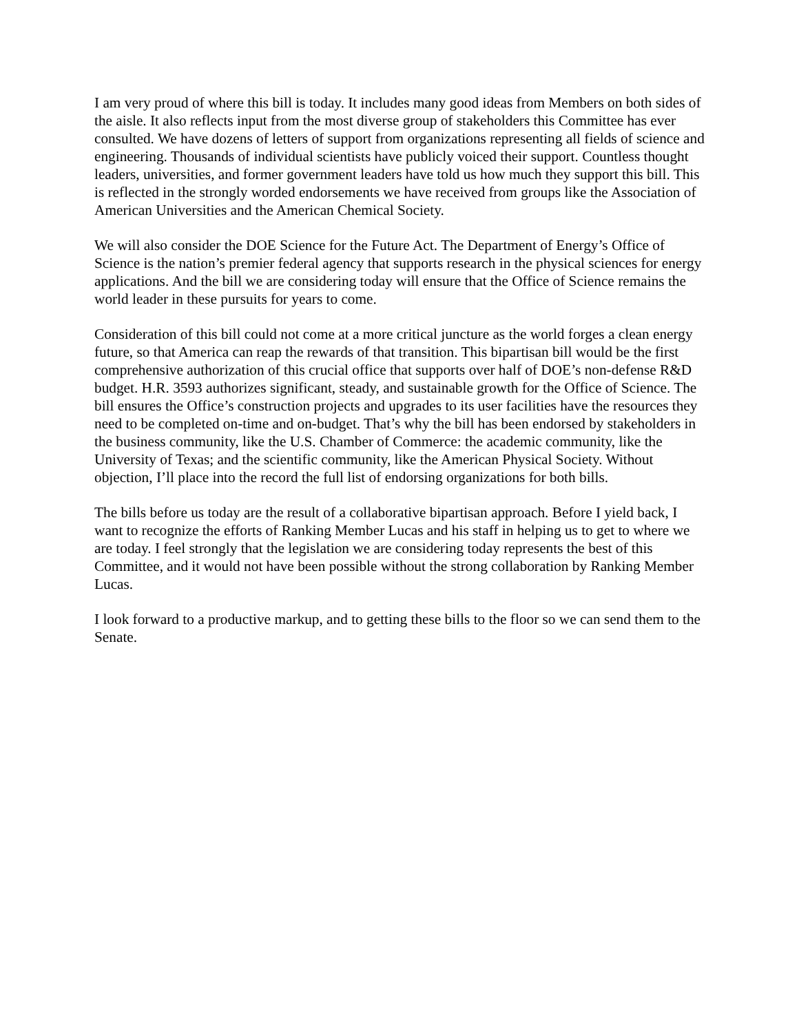I am very proud of where this bill is today. It includes many good ideas from Members on both sides of the aisle. It also reflects input from the most diverse group of stakeholders this Committee has ever consulted. We have dozens of letters of support from organizations representing all fields of science and engineering. Thousands of individual scientists have publicly voiced their support. Countless thought leaders, universities, and former government leaders have told us how much they support this bill. This is reflected in the strongly worded endorsements we have received from groups like the Association of American Universities and the American Chemical Society.
We will also consider the DOE Science for the Future Act. The Department of Energy’s Office of Science is the nation’s premier federal agency that supports research in the physical sciences for energy applications. And the bill we are considering today will ensure that the Office of Science remains the world leader in these pursuits for years to come.
Consideration of this bill could not come at a more critical juncture as the world forges a clean energy future, so that America can reap the rewards of that transition. This bipartisan bill would be the first comprehensive authorization of this crucial office that supports over half of DOE’s non-defense R&D budget. H.R. 3593 authorizes significant, steady, and sustainable growth for the Office of Science. The bill ensures the Office’s construction projects and upgrades to its user facilities have the resources they need to be completed on-time and on-budget. That’s why the bill has been endorsed by stakeholders in the business community, like the U.S. Chamber of Commerce: the academic community, like the University of Texas; and the scientific community, like the American Physical Society. Without objection, I’ll place into the record the full list of endorsing organizations for both bills.
The bills before us today are the result of a collaborative bipartisan approach. Before I yield back, I want to recognize the efforts of Ranking Member Lucas and his staff in helping us to get to where we are today. I feel strongly that the legislation we are considering today represents the best of this Committee, and it would not have been possible without the strong collaboration by Ranking Member Lucas.
I look forward to a productive markup, and to getting these bills to the floor so we can send them to the Senate.